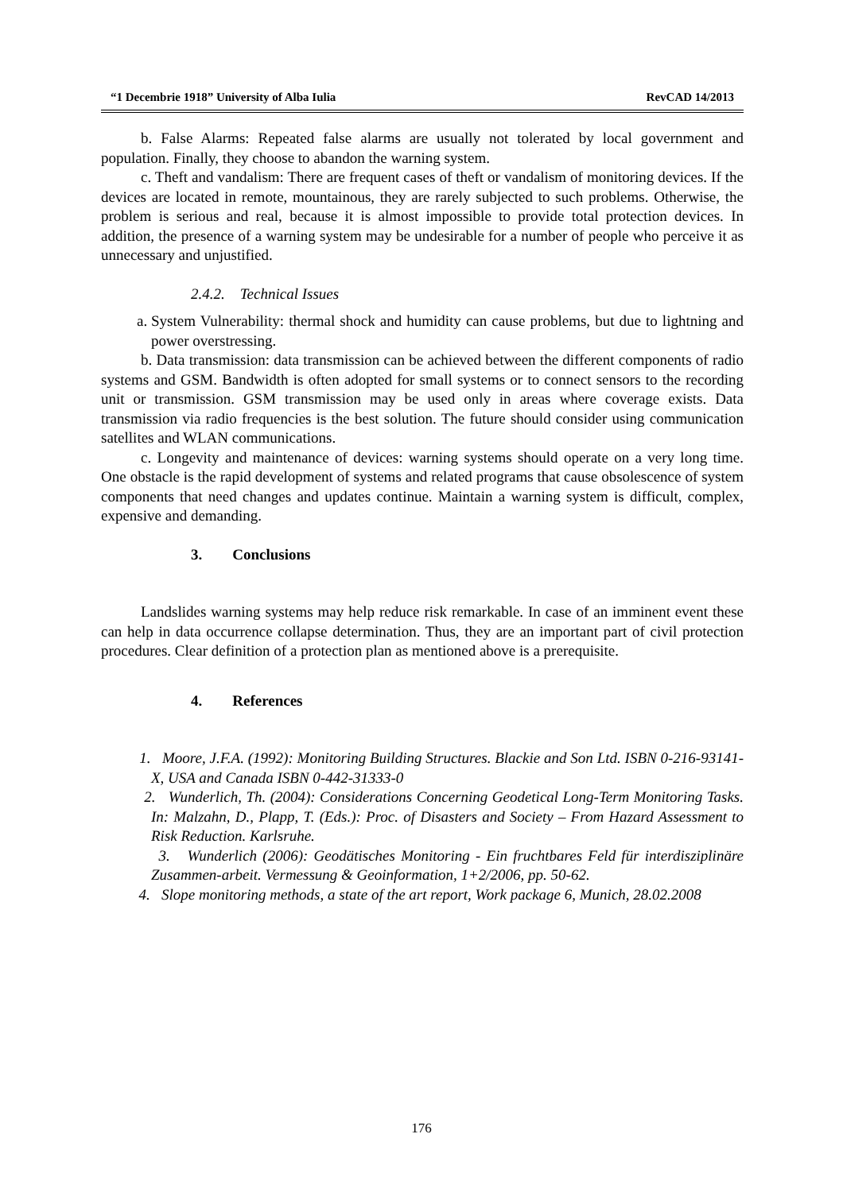“1 Decembrie 1918” University of Alba Iulia RevCAD 14/2013
b. False Alarms: Repeated false alarms are usually not tolerated by local government and population. Finally, they choose to abandon the warning system.
c. Theft and vandalism: There are frequent cases of theft or vandalism of monitoring devices. If the devices are located in remote, mountainous, they are rarely subjected to such problems. Otherwise, the problem is serious and real, because it is almost impossible to provide total protection devices. In addition, the presence of a warning system may be undesirable for a number of people who perceive it as unnecessary and unjustified.
2.4.2. Technical Issues
a. System Vulnerability: thermal shock and humidity can cause problems, but due to lightning and power overstressing.
b. Data transmission: data transmission can be achieved between the different components of radio systems and GSM. Bandwidth is often adopted for small systems or to connect sensors to the recording unit or transmission. GSM transmission may be used only in areas where coverage exists. Data transmission via radio frequencies is the best solution. The future should consider using communication satellites and WLAN communications.
c. Longevity and maintenance of devices: warning systems should operate on a very long time. One obstacle is the rapid development of systems and related programs that cause obsolescence of system components that need changes and updates continue. Maintain a warning system is difficult, complex, expensive and demanding.
3. Conclusions
Landslides warning systems may help reduce risk remarkable. In case of an imminent event these can help in data occurrence collapse determination. Thus, they are an important part of civil protection procedures. Clear definition of a protection plan as mentioned above is a prerequisite.
4. References
1. Moore, J.F.A. (1992): Monitoring Building Structures. Blackie and Son Ltd. ISBN 0-216-93141-X, USA and Canada ISBN 0-442-31333-0
2. Wunderlich, Th. (2004): Considerations Concerning Geodetical Long-Term Monitoring Tasks. In: Malzahn, D., Plapp, T. (Eds.): Proc. of Disasters and Society – From Hazard Assessment to Risk Reduction. Karlsruhe.
3. Wunderlich (2006): Geodätisches Monitoring - Ein fruchtbares Feld für interdisziplinäre Zusammen-arbeit. Vermessung & Geoinformation, 1+2/2006, pp. 50-62.
4. Slope monitoring methods, a state of the art report, Work package 6, Munich, 28.02.2008
176